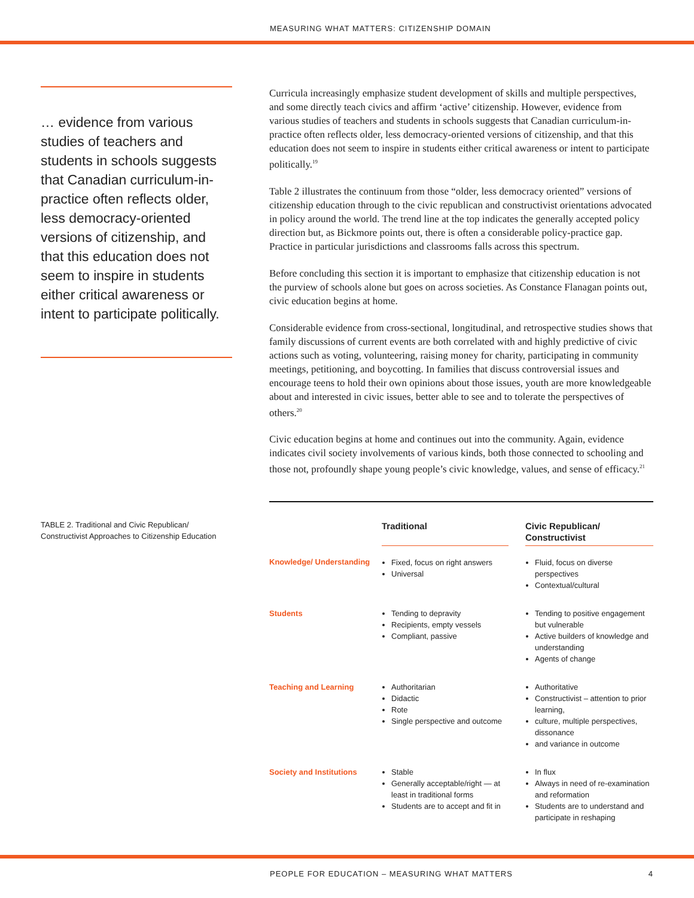MEASURING WHAT MATTERS: CITIZENSHIP DOMAIN
… evidence from various studies of teachers and students in schools suggests that Canadian curriculum-in-practice often reflects older, less democracy-oriented versions of citizenship, and that this education does not seem to inspire in students either critical awareness or intent to participate politically.
Curricula increasingly emphasize student development of skills and multiple perspectives, and some directly teach civics and affirm ‘active’ citizenship. However, evidence from various studies of teachers and students in schools suggests that Canadian curriculum-in-practice often reflects older, less democracy-oriented versions of citizenship, and that this education does not seem to inspire in students either critical awareness or intent to participate politically.<sup>19</sup>
Table 2 illustrates the continuum from those “older, less democracy oriented” versions of citizenship education through to the civic republican and constructivist orientations advocated in policy around the world. The trend line at the top indicates the generally accepted policy direction but, as Bickmore points out, there is often a considerable policy-practice gap. Practice in particular jurisdictions and classrooms falls across this spectrum.
Before concluding this section it is important to emphasize that citizenship education is not the purview of schools alone but goes on across societies. As Constance Flanagan points out, civic education begins at home.
Considerable evidence from cross-sectional, longitudinal, and retrospective studies shows that family discussions of current events are both correlated with and highly predictive of civic actions such as voting, volunteering, raising money for charity, participating in community meetings, petitioning, and boycotting. In families that discuss controversial issues and encourage teens to hold their own opinions about those issues, youth are more knowledgeable about and interested in civic issues, better able to see and to tolerate the perspectives of others.<sup>20</sup>
Civic education begins at home and continues out into the community. Again, evidence indicates civil society involvements of various kinds, both those connected to schooling and those not, profoundly shape young people’s civic knowledge, values, and sense of efficacy.<sup>21</sup>
TABLE 2. Traditional and Civic Republican/ Constructivist Approaches to Citizenship Education
| | Traditional | | Civic Republican/ Constructivist |
| --- | --- | --- | --- |
| Knowledge/ Understanding | Fixed, focus on right answers Universal | | Fluid, focus on diverse perspectives Contextual/cultural |
| Students | Tending to depravity Recipients, empty vessels Compliant, passive | | Tending to positive engagement but vulnerable Active builders of knowledge and understanding Agents of change |
| Teaching and Learning | Authoritarian Didactic Rote Single perspective and outcome | | Authoritative Constructivist – attention to prior learning, culture, multiple perspectives, dissonance and variance in outcome |
| Society and Institutions | Stable Generally acceptable/right — at least in traditional forms Students are to accept and fit in | | In flux Always in need of re-examination and reformation Students are to understand and participate in reshaping |
PEOPLE FOR EDUCATION – MEASURING WHAT MATTERS 4